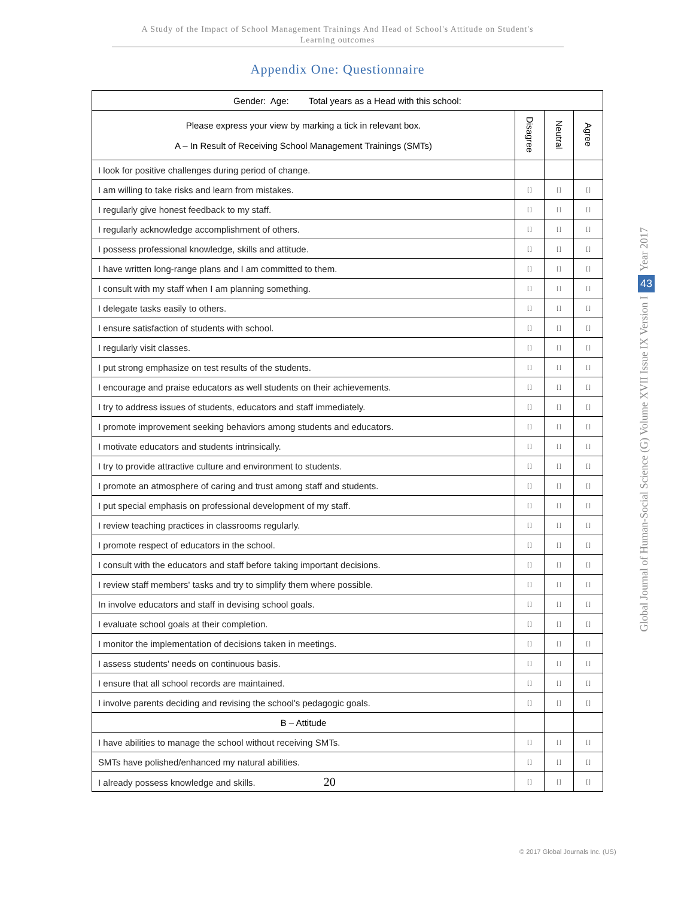A Study of the Impact of School Management Trainings And Head of School's Attitude on Student's
Learning outcomes
Appendix One: Questionnaire
| Gender: Age: Total years as a Head with this school: | | | |
| Please express your view by marking a tick in relevant box. A – In Result of Receiving School Management Trainings (SMTs) | Disagree | Neutral | Agree |
| I look for positive challenges during period of change. | | | |
| I am willing to take risks and learn from mistakes. | [ ] | [ ] | [ ] |
| I regularly give honest feedback to my staff. | [ ] | [ ] | [ ] |
| I regularly acknowledge accomplishment of others. | [ ] | [ ] | [ ] |
| I possess professional knowledge, skills and attitude. | [ ] | [ ] | [ ] |
| I have written long-range plans and I am committed to them. | [ ] | [ ] | [ ] |
| I consult with my staff when I am planning something. | [ ] | [ ] | [ ] |
| I delegate tasks easily to others. | [ ] | [ ] | [ ] |
| I ensure satisfaction of students with school. | [ ] | [ ] | [ ] |
| I regularly visit classes. | [ ] | [ ] | [ ] |
| I put strong emphasize on test results of the students. | [ ] | [ ] | [ ] |
| I encourage and praise educators as well students on their achievements. | [ ] | [ ] | [ ] |
| I try to address issues of students, educators and staff immediately. | [ ] | [ ] | [ ] |
| I promote improvement seeking behaviors among students and educators. | [ ] | [ ] | [ ] |
| I motivate educators and students intrinsically. | [ ] | [ ] | [ ] |
| I try to provide attractive culture and environment to students. | [ ] | [ ] | [ ] |
| I promote an atmosphere of caring and trust among staff and students. | [ ] | [ ] | [ ] |
| I put special emphasis on professional development of my staff. | [ ] | [ ] | [ ] |
| I review teaching practices in classrooms regularly. | [ ] | [ ] | [ ] |
| I promote respect of educators in the school. | [ ] | [ ] | [ ] |
| I consult with the educators and staff before taking important decisions. | [ ] | [ ] | [ ] |
| I review staff members' tasks and try to simplify them where possible. | [ ] | [ ] | [ ] |
| In involve educators and staff in devising school goals. | [ ] | [ ] | [ ] |
| I evaluate school goals at their completion. | [ ] | [ ] | [ ] |
| I monitor the implementation of decisions taken in meetings. | [ ] | [ ] | [ ] |
| I assess students' needs on continuous basis. | [ ] | [ ] | [ ] |
| I ensure that all school records are maintained. | [ ] | [ ] | [ ] |
| I involve parents deciding and revising the school's pedagogic goals. | [ ] | [ ] | [ ] |
| B – Attitude | | | |
| I have abilities to manage the school without receiving SMTs. | [ ] | [ ] | [ ] |
| SMTs have polished/enhanced my natural abilities. | [ ] | [ ] | [ ] |
| I already possess knowledge and skills. 20 | [ ] | [ ] | [ ] |
Year 2017
43
Global Journal of Human-Social Science (G) Volume XVII Issue IX Version I
© 2017 Global Journals Inc. (US)